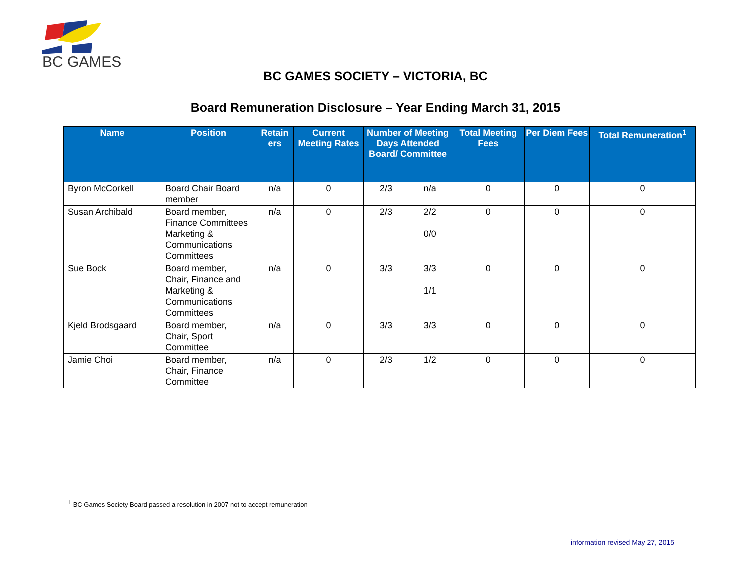BC GAMES
BC GAMES SOCIETY – VICTORIA, BC
Board Remuneration Disclosure – Year Ending March 31, 2015
| Name | Position | Retain ers | Current Meeting Rates | Number of Meeting Days Attended Board/ Committee | | Total Meeting Fees | Per Diem Fees | Total Remuneration<sup>1</sup> |
| --- | --- | --- | --- | --- | --- | --- | --- | --- |
| Byron McCorkell | Board Chair Board member | n/a | 0 | 2/3 | n/a | 0 | 0 | 0 |
| Susan Archibald | Board member, Finance Committees Marketing & Communications Committees | n/a | 0 | 2/3 | 2/2 0/0 | 0 | 0 | 0 |
| Sue Bock | Board member, Chair, Finance and Marketing & Communications Committees | n/a | 0 | 3/3 | 3/3 1/1 | 0 | 0 | 0 |
| Kjeld Brodsgaard | Board member, Chair, Sport Committee | n/a | 0 | 3/3 | 3/3 | 0 | 0 | 0 |
| Jamie Choi | Board member, Chair, Finance Committee | n/a | 0 | 2/3 | 1/2 | 0 | 0 | 0 |
<sup>1</sup> BC Games Society Board passed a resolution in 2007 not to accept remuneration
information revised May 27, 2015